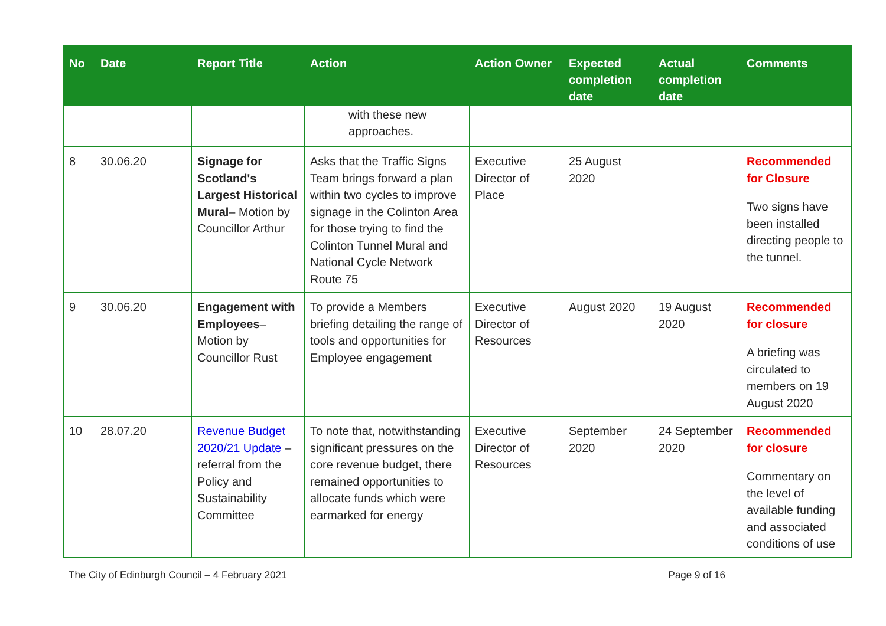| No | Date | Report Title | Action | Action Owner | Expected completion date | Actual completion date | Comments |
| --- | --- | --- | --- | --- | --- | --- | --- |
| | | | with these new approaches. | | | | |
| 8 | 30.06.20 | Signage for Scotland's Largest Historical Mural – Motion by Councillor Arthur | Asks that the Traffic Signs Team brings forward a plan within two cycles to improve signage in the Colinton Area for those trying to find the Colinton Tunnel Mural and National Cycle Network Route 75 | Executive Director of Place | 25 August 2020 | | Recommended for Closure Two signs have been installed directing people to the tunnel. |
| 9 | 30.06.20 | Engagement with Employees – Motion by Councillor Rust | To provide a Members briefing detailing the range of tools and opportunities for Employee engagement | Executive Director of Resources | August 2020 | 19 August 2020 | Recommended for closure A briefing was circulated to members on 19 August 2020 |
| 10 | 28.07.20 | Revenue Budget 2020/21 Update – referral from the Policy and Sustainability Committee | To note that, notwithstanding significant pressures on the core revenue budget, there remained opportunities to allocate funds which were earmarked for energy | Executive Director of Resources | September 2020 | 24 September 2020 | Recommended for closure Commentary on the level of available funding and associated conditions of use |
The City of Edinburgh Council – 4 February 2021 Page 9 of 16